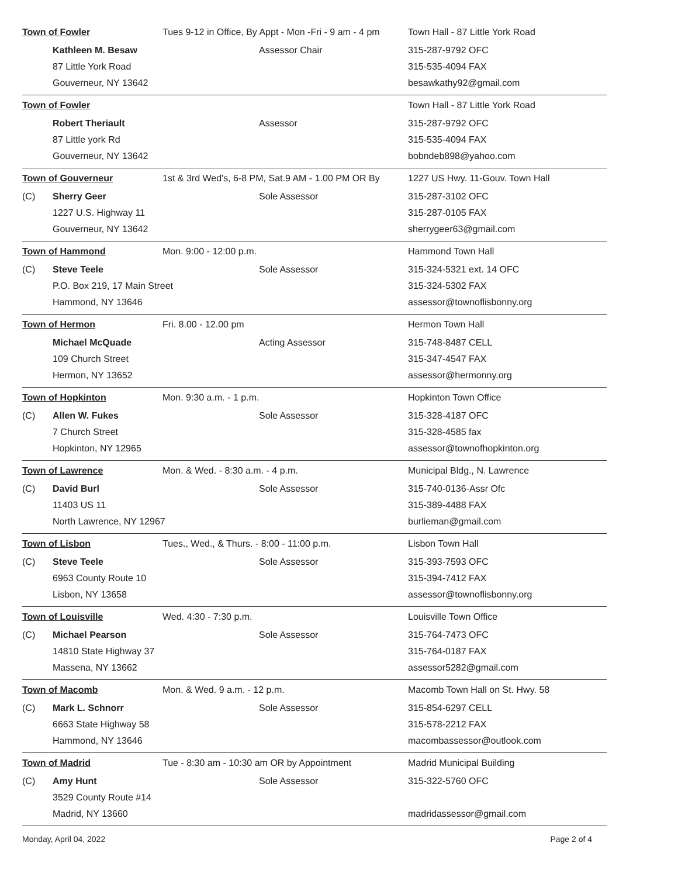| Town of Fowler | | Tues 9-12 in Office, By Appt - Mon -Fri - 9 am - 4 pm | | Town Hall - 87 Little York Road |
| | Kathleen M. Besaw | | Assessor Chair | 315-287-9792 OFC |
| | 87 Little York Road | | | 315-535-4094 FAX |
| | Gouverneur, NY 13642 | | | besawkathy92@gmail.com |
| Town of Fowler | | | | Town Hall - 87 Little York Road |
| | Robert Theriault | | Assessor | 315-287-9792 OFC |
| | 87 Little york Rd | | | 315-535-4094 FAX |
| | Gouverneur, NY 13642 | | | bobndeb898@yahoo.com |
| Town of Gouverneur | | 1st & 3rd Wed's, 6-8 PM, Sat.9 AM - 1.00 PM OR By | | 1227 US Hwy. 11-Gouv. Town Hall |
| (C) | Sherry Geer | | Sole Assessor | 315-287-3102 OFC |
| | 1227 U.S. Highway 11 | | | 315-287-0105 FAX |
| | Gouverneur, NY 13642 | | | sherrygeer63@gmail.com |
| Town of Hammond | | Mon. 9:00 - 12:00 p.m. | | Hammond Town Hall |
| (C) | Steve Teele | | Sole Assessor | 315-324-5321 ext. 14 OFC |
| | P.O. Box 219, 17 Main Street | | | 315-324-5302 FAX |
| | Hammond, NY 13646 | | | assessor@townoflisbonny.org |
| Town of Hermon | | Fri. 8.00 - 12.00 pm | | Hermon Town Hall |
| | Michael McQuade | | Acting Assessor | 315-748-8487 CELL |
| | 109 Church Street | | | 315-347-4547 FAX |
| | Hermon, NY 13652 | | | assessor@hermonny.org |
| Town of Hopkinton | | Mon. 9:30 a.m. - 1 p.m. | | Hopkinton Town Office |
| (C) | Allen W. Fukes | | Sole Assessor | 315-328-4187 OFC |
| | 7 Church Street | | | 315-328-4585 fax |
| | Hopkinton, NY 12965 | | | assessor@townofhopkinton.org |
| Town of Lawrence | | Mon. & Wed. - 8:30 a.m. - 4 p.m. | | Municipal Bldg., N. Lawrence |
| (C) | David Burl | | Sole Assessor | 315-740-0136-Assr Ofc |
| | 11403 US 11 | | | 315-389-4488 FAX |
| | North Lawrence, NY 12967 | | | burlieman@gmail.com |
| Town of Lisbon | | Tues., Wed., & Thurs. - 8:00 - 11:00 p.m. | | Lisbon Town Hall |
| (C) | Steve Teele | | Sole Assessor | 315-393-7593 OFC |
| | 6963 County Route 10 | | | 315-394-7412 FAX |
| | Lisbon, NY 13658 | | | assessor@townoflisbonny.org |
| Town of Louisville | | Wed. 4:30 - 7:30 p.m. | | Louisville Town Office |
| (C) | Michael Pearson | | Sole Assessor | 315-764-7473 OFC |
| | 14810 State Highway 37 | | | 315-764-0187 FAX |
| | Massena, NY 13662 | | | assessor5282@gmail.com |
| Town of Macomb | | Mon. & Wed. 9 a.m. - 12 p.m. | | Macomb Town Hall on St. Hwy. 58 |
| (C) | Mark L. Schnorr | | Sole Assessor | 315-854-6297 CELL |
| | 6663 State Highway 58 | | | 315-578-2212 FAX |
| | Hammond, NY 13646 | | | macombassessor@outlook.com |
| Town of Madrid | | Tue - 8:30 am - 10:30 am OR by Appointment | | Madrid Municipal Building |
| (C) | Amy Hunt | | Sole Assessor | 315-322-5760 OFC |
| | 3529 County Route #14 | | | |
| | Madrid, NY 13660 | | | madridassessor@gmail.com |
Monday, April 04, 2022 Page 2 of 4